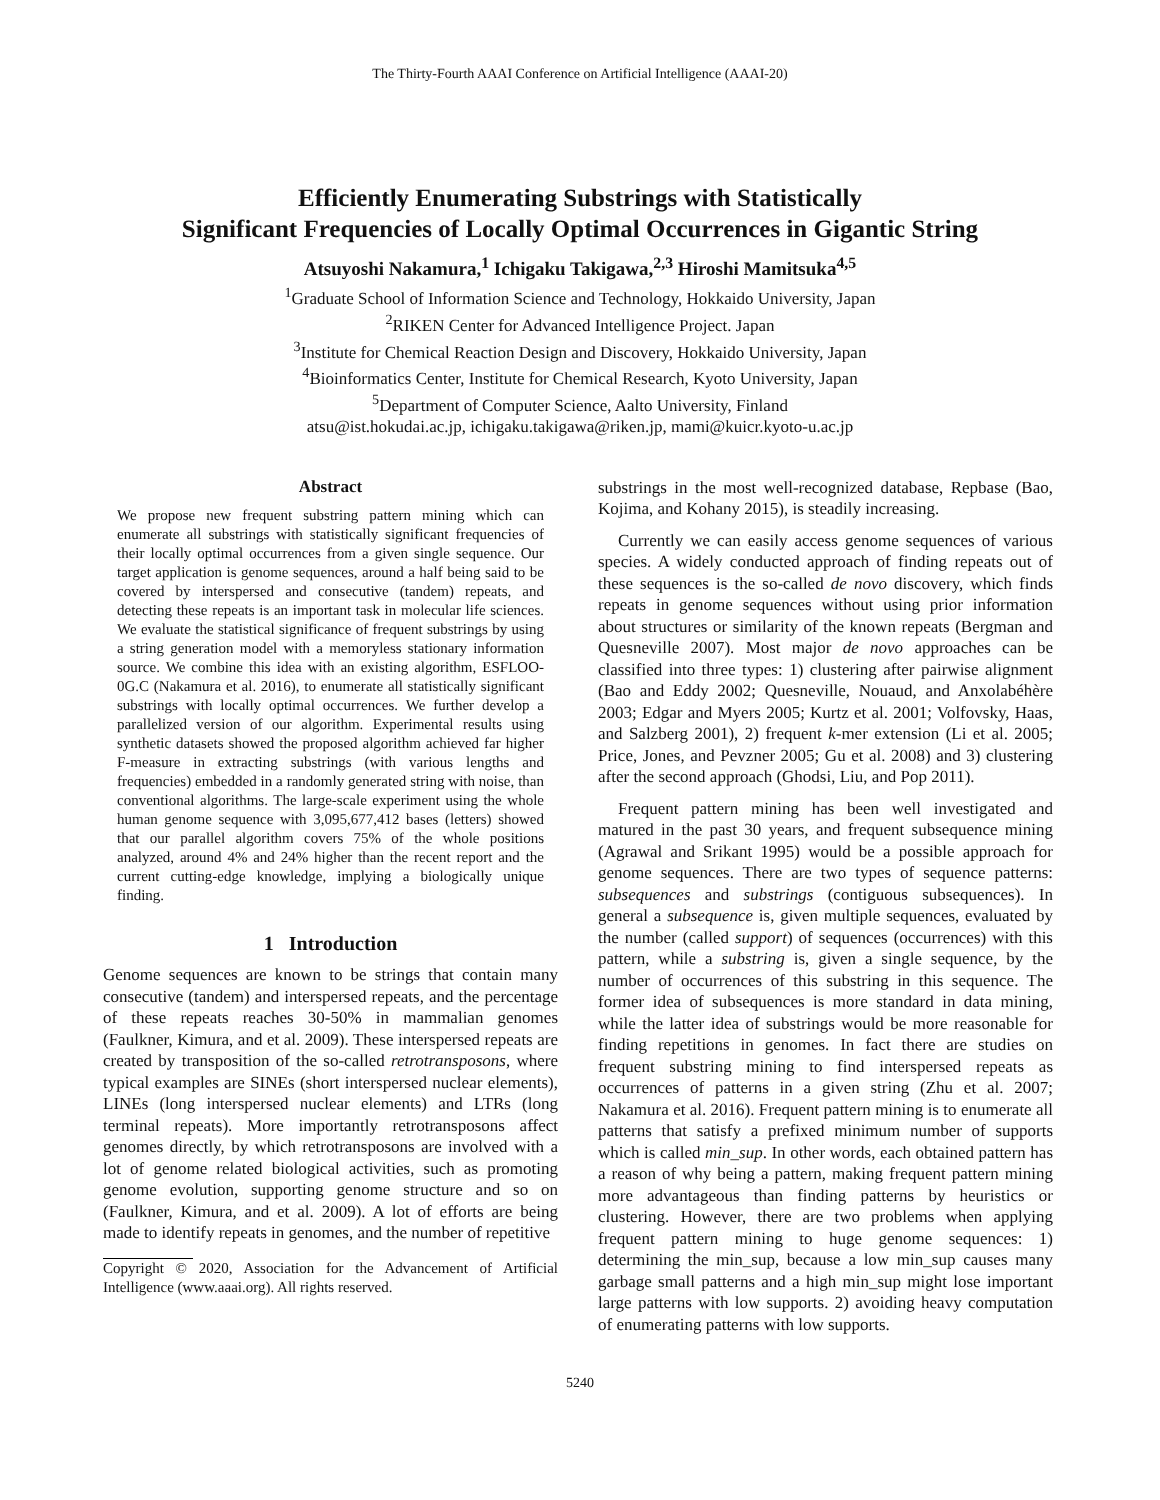The Thirty-Fourth AAAI Conference on Artificial Intelligence (AAAI-20)
Efficiently Enumerating Substrings with Statistically
Significant Frequencies of Locally Optimal Occurrences in Gigantic String
Atsuyoshi Nakamura,<sup>1</sup> Ichigaku Takigawa,<sup>2,3</sup> Hiroshi Mamitsuka<sup>4,5</sup>
<sup>1</sup> Graduate School of Information Science and Technology, Hokkaido University, Japan
<sup>2</sup> RIKEN Center for Advanced Intelligence Project. Japan
<sup>3</sup> Institute for Chemical Reaction Design and Discovery, Hokkaido University, Japan
<sup>4</sup> Bioinformatics Center, Institute for Chemical Research, Kyoto University, Japan
<sup>5</sup> Department of Computer Science, Aalto University, Finland
atsu@ist.hokudai.ac.jp, ichigaku.takigawa@riken.jp, mami@kuicr.kyoto-u.ac.jp
Abstract
We propose new frequent substring pattern mining which can enumerate all substrings with statistically significant frequencies of their locally optimal occurrences from a given single sequence. Our target application is genome sequences, around a half being said to be covered by interspersed and consecutive (tandem) repeats, and detecting these repeats is an important task in molecular life sciences. We evaluate the statistical significance of frequent substrings by using a string generation model with a memoryless stationary information source. We combine this idea with an existing algorithm, ESFLOO-0G.C (Nakamura et al. 2016), to enumerate all statistically significant substrings with locally optimal occurrences. We further develop a parallelized version of our algorithm. Experimental results using synthetic datasets showed the proposed algorithm achieved far higher F-measure in extracting substrings (with various lengths and frequencies) embedded in a randomly generated string with noise, than conventional algorithms. The large-scale experiment using the whole human genome sequence with 3,095,677,412 bases (letters) showed that our parallel algorithm covers 75% of the whole positions analyzed, around 4% and 24% higher than the recent report and the current cutting-edge knowledge, implying a biologically unique finding.
1 Introduction
Genome sequences are known to be strings that contain many consecutive (tandem) and interspersed repeats, and the percentage of these repeats reaches 30-50% in mammalian genomes (Faulkner, Kimura, and et al. 2009). These interspersed repeats are created by transposition of the so-called retrotransposons, where typical examples are SINEs (short interspersed nuclear elements), LINEs (long interspersed nuclear elements) and LTRs (long terminal repeats). More importantly retrotransposons affect genomes directly, by which retrotransposons are involved with a lot of genome related biological activities, such as promoting genome evolution, supporting genome structure and so on (Faulkner, Kimura, and et al. 2009). A lot of efforts are being made to identify repeats in genomes, and the number of repetitive
Copyright © 2020, Association for the Advancement of Artificial Intelligence (www.aaai.org). All rights reserved.
substrings in the most well-recognized database, Repbase (Bao, Kojima, and Kohany 2015), is steadily increasing.
Currently we can easily access genome sequences of various species. A widely conducted approach of finding repeats out of these sequences is the so-called de novo discovery, which finds repeats in genome sequences without using prior information about structures or similarity of the known repeats (Bergman and Quesneville 2007). Most major de novo approaches can be classified into three types: 1) clustering after pairwise alignment (Bao and Eddy 2002; Quesneville, Nouaud, and Anxolabéhère 2003; Edgar and Myers 2005; Kurtz et al. 2001; Volfovsky, Haas, and Salzberg 2001), 2) frequent k-mer extension (Li et al. 2005; Price, Jones, and Pevzner 2005; Gu et al. 2008) and 3) clustering after the second approach (Ghodsi, Liu, and Pop 2011).
Frequent pattern mining has been well investigated and matured in the past 30 years, and frequent subsequence mining (Agrawal and Srikant 1995) would be a possible approach for genome sequences. There are two types of sequence patterns: subsequences and substrings (contiguous subsequences). In general a subsequence is, given multiple sequences, evaluated by the number (called support) of sequences (occurrences) with this pattern, while a substring is, given a single sequence, by the number of occurrences of this substring in this sequence. The former idea of subsequences is more standard in data mining, while the latter idea of substrings would be more reasonable for finding repetitions in genomes. In fact there are studies on frequent substring mining to find interspersed repeats as occurrences of patterns in a given string (Zhu et al. 2007; Nakamura et al. 2016). Frequent pattern mining is to enumerate all patterns that satisfy a prefixed minimum number of supports which is called min_sup. In other words, each obtained pattern has a reason of why being a pattern, making frequent pattern mining more advantageous than finding patterns by heuristics or clustering. However, there are two problems when applying frequent pattern mining to huge genome sequences: 1) determining the min_sup, because a low min_sup causes many garbage small patterns and a high min_sup might lose important large patterns with low supports. 2) avoiding heavy computation of enumerating patterns with low supports.
5240